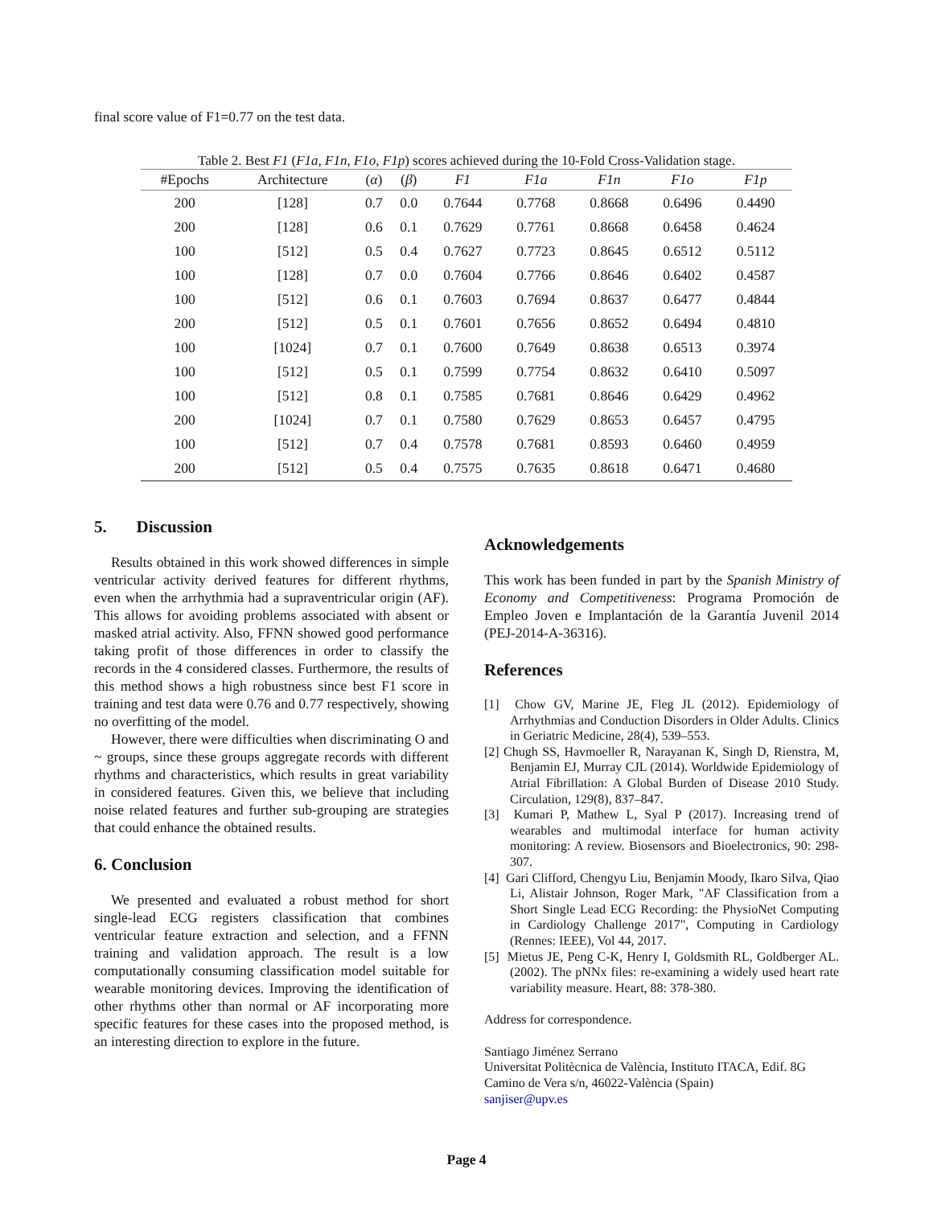final score value of F1=0.77 on the test data.
Table 2. Best F1 (F1a, F1n, F1o, F1p) scores achieved during the 10-Fold Cross-Validation stage.
| #Epochs | Architecture | ( α ) | ( β ) | F1 | F1a | F1n | F1o | F1p |
| --- | --- | --- | --- | --- | --- | --- | --- | --- |
| 200 | [128] | 0.7 | 0.0 | 0.7644 | 0.7768 | 0.8668 | 0.6496 | 0.4490 |
| 200 | [128] | 0.6 | 0.1 | 0.7629 | 0.7761 | 0.8668 | 0.6458 | 0.4624 |
| 100 | [512] | 0.5 | 0.4 | 0.7627 | 0.7723 | 0.8645 | 0.6512 | 0.5112 |
| 100 | [128] | 0.7 | 0.0 | 0.7604 | 0.7766 | 0.8646 | 0.6402 | 0.4587 |
| 100 | [512] | 0.6 | 0.1 | 0.7603 | 0.7694 | 0.8637 | 0.6477 | 0.4844 |
| 200 | [512] | 0.5 | 0.1 | 0.7601 | 0.7656 | 0.8652 | 0.6494 | 0.4810 |
| 100 | [1024] | 0.7 | 0.1 | 0.7600 | 0.7649 | 0.8638 | 0.6513 | 0.3974 |
| 100 | [512] | 0.5 | 0.1 | 0.7599 | 0.7754 | 0.8632 | 0.6410 | 0.5097 |
| 100 | [512] | 0.8 | 0.1 | 0.7585 | 0.7681 | 0.8646 | 0.6429 | 0.4962 |
| 200 | [1024] | 0.7 | 0.1 | 0.7580 | 0.7629 | 0.8653 | 0.6457 | 0.4795 |
| 100 | [512] | 0.7 | 0.4 | 0.7578 | 0.7681 | 0.8593 | 0.6460 | 0.4959 |
| 200 | [512] | 0.5 | 0.4 | 0.7575 | 0.7635 | 0.8618 | 0.6471 | 0.4680 |
5. Discussion
Results obtained in this work showed differences in simple ventricular activity derived features for different rhythms, even when the arrhythmia had a supraventricular origin (AF). This allows for avoiding problems associated with absent or masked atrial activity. Also, FFNN showed good performance taking profit of those differences in order to classify the records in the 4 considered classes. Furthermore, the results of this method shows a high robustness since best F1 score in training and test data were 0.76 and 0.77 respectively, showing no overfitting of the model.
However, there were difficulties when discriminating O and ~ groups, since these groups aggregate records with different rhythms and characteristics, which results in great variability in considered features. Given this, we believe that including noise related features and further sub-grouping are strategies that could enhance the obtained results.
6. Conclusion
We presented and evaluated a robust method for short single-lead ECG registers classification that combines ventricular feature extraction and selection, and a FFNN training and validation approach. The result is a low computationally consuming classification model suitable for wearable monitoring devices. Improving the identification of other rhythms other than normal or AF incorporating more specific features for these cases into the proposed method, is an interesting direction to explore in the future.
Acknowledgements
This work has been funded in part by the Spanish Ministry of Economy and Competitiveness: Programa Promoción de Empleo Joven e Implantación de la Garantía Juvenil 2014 (PEJ-2014-A-36316).
References
[1] Chow GV, Marine JE, Fleg JL (2012). Epidemiology of Arrhythmias and Conduction Disorders in Older Adults. Clinics in Geriatric Medicine, 28(4), 539–553.
[2] Chugh SS, Havmoeller R, Narayanan K, Singh D, Rienstra, M, Benjamin EJ, Murray CJL (2014). Worldwide Epidemiology of Atrial Fibrillation: A Global Burden of Disease 2010 Study. Circulation, 129(8), 837–847.
[3] Kumari P, Mathew L, Syal P (2017). Increasing trend of wearables and multimodal interface for human activity monitoring: A review. Biosensors and Bioelectronics, 90: 298-307.
[4] Gari Clifford, Chengyu Liu, Benjamin Moody, Ikaro Silva, Qiao Li, Alistair Johnson, Roger Mark, "AF Classification from a Short Single Lead ECG Recording: the PhysioNet Computing in Cardiology Challenge 2017", Computing in Cardiology (Rennes: IEEE), Vol 44, 2017.
[5] Mietus JE, Peng C-K, Henry I, Goldsmith RL, Goldberger AL. (2002). The pNNx files: re-examining a widely used heart rate variability measure. Heart, 88: 378-380.
Address for correspondence.
Santiago Jiménez Serrano
Universitat Politècnica de València, Instituto ITACA, Edif. 8G
Camino de Vera s/n, 46022-València (Spain)
sanjiser@upv.es
Page 4